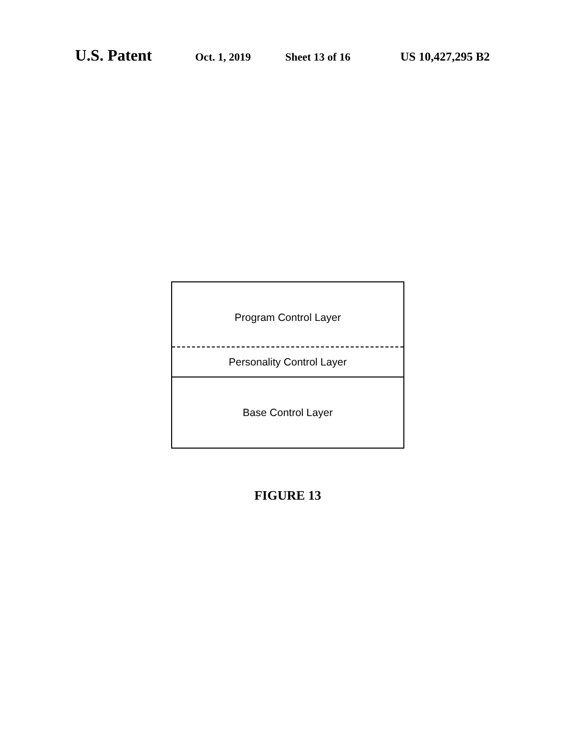U.S. Patent Oct. 1, 2019 Sheet 13 of 16 US 10,427,295 B2
Program Control Layer
Personality Control Layer
Base Control Layer
FIGURE 13